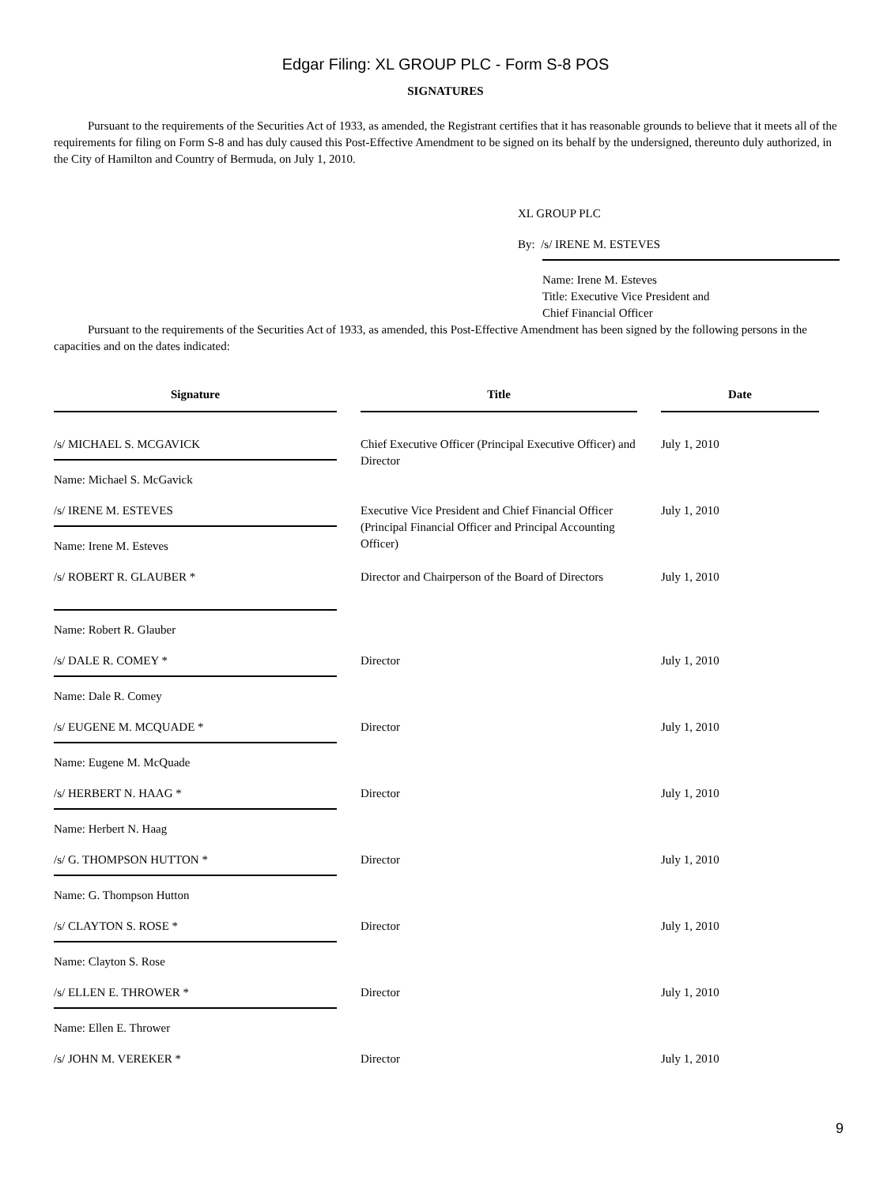Edgar Filing: XL GROUP PLC - Form S-8 POS
SIGNATURES
Pursuant to the requirements of the Securities Act of 1933, as amended, the Registrant certifies that it has reasonable grounds to believe that it meets all of the requirements for filing on Form S-8 and has duly caused this Post-Effective Amendment to be signed on its behalf by the undersigned, thereunto duly authorized, in the City of Hamilton and Country of Bermuda, on July 1, 2010.
XL GROUP PLC
By: /s/ IRENE M. ESTEVES
Name: Irene M. Esteves
Title: Executive Vice President and
Chief Financial Officer
Pursuant to the requirements of the Securities Act of 1933, as amended, this Post-Effective Amendment has been signed by the following persons in the capacities and on the dates indicated:
| Signature | | Title | | Date |
| --- | --- | --- | --- | --- |
| /s/ MICHAEL S. MCGAVICK Name: Michael S. McGavick | | Chief Executive Officer (Principal Executive Officer) and Director | | July 1, 2010 |
| /s/ IRENE M. ESTEVES Name: Irene M. Esteves | | Executive Vice President and Chief Financial Officer (Principal Financial Officer and Principal Accounting Officer) | | July 1, 2010 |
| /s/ ROBERT R. GLAUBER * Name: Robert R. Glauber | | Director and Chairperson of the Board of Directors | | July 1, 2010 |
| /s/ DALE R. COMEY * Name: Dale R. Comey | | Director | | July 1, 2010 |
| /s/ EUGENE M. MCQUADE * Name: Eugene M. McQuade | | Director | | July 1, 2010 |
| /s/ HERBERT N. HAAG * Name: Herbert N. Haag | | Director | | July 1, 2010 |
| /s/ G. THOMPSON HUTTON * Name: G. Thompson Hutton | | Director | | July 1, 2010 |
| /s/ CLAYTON S. ROSE * Name: Clayton S. Rose | | Director | | July 1, 2010 |
| /s/ ELLEN E. THROWER * Name: Ellen E. Thrower | | Director | | July 1, 2010 |
| /s/ JOHN M. VEREKER * | | Director | | July 1, 2010 |
9